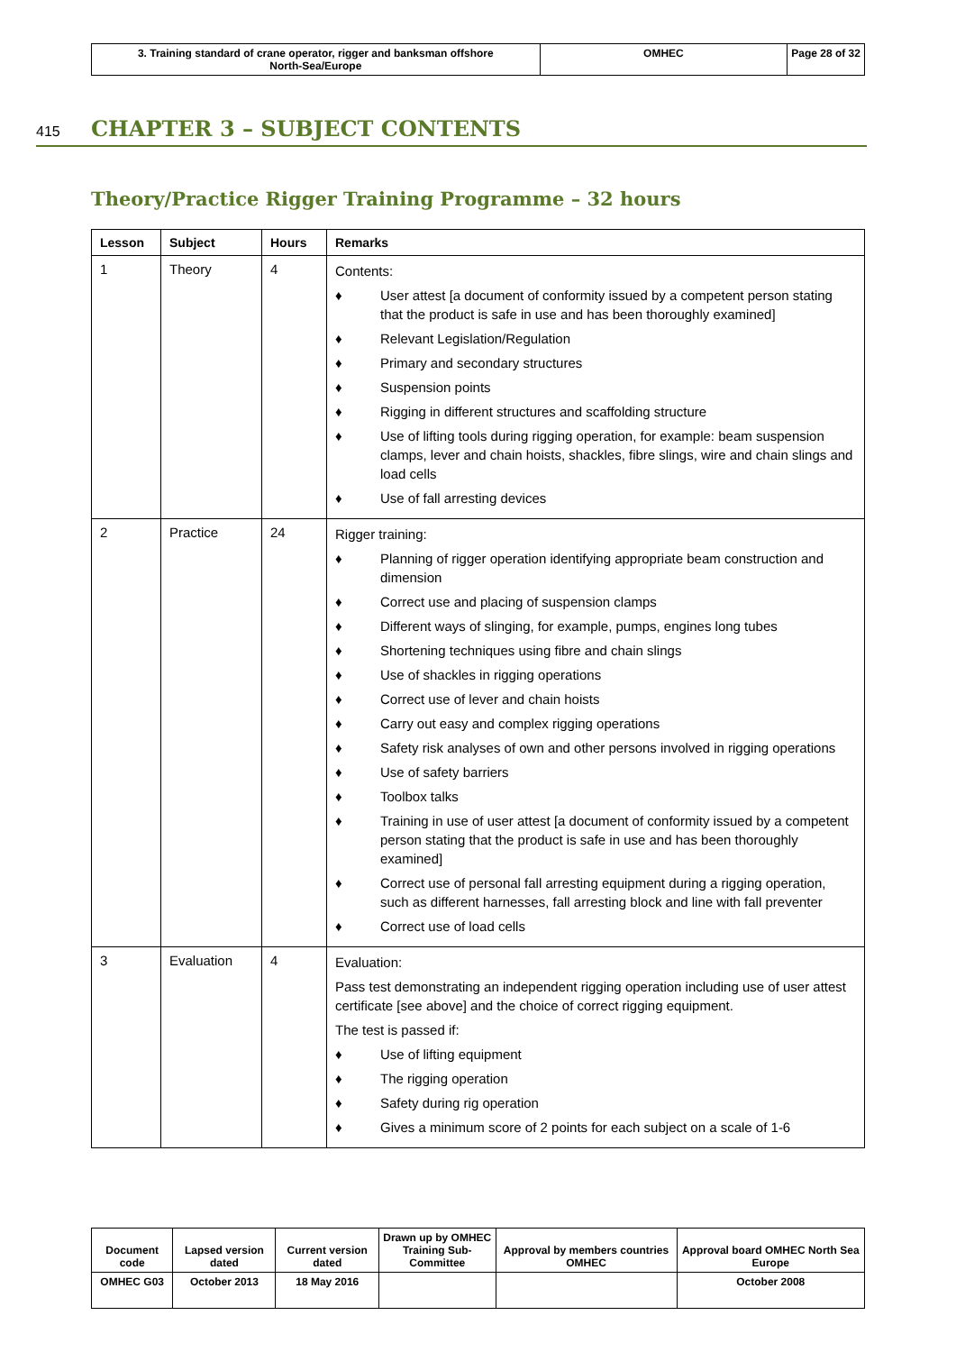| 3. Training standard of crane operator, rigger and banksman offshore North-Sea/Europe | OMHEC | Page 28 of 32 |
415 CHAPTER 3 – SUBJECT CONTENTS
Theory/Practice Rigger Training Programme – 32 hours
| Lesson | Subject | Hours | Remarks |
| --- | --- | --- | --- |
| 1 | Theory | 4 | Contents: ♦ User attest [a document of conformity issued by a competent person stating that the product is safe in use and has been thoroughly examined] ♦ Relevant Legislation/Regulation ♦ Primary and secondary structures ♦ Suspension points ♦ Rigging in different structures and scaffolding structure ♦ Use of lifting tools during rigging operation, for example: beam suspension clamps, lever and chain hoists, shackles, fibre slings, wire and chain slings and load cells ♦ Use of fall arresting devices |
| 2 | Practice | 24 | Rigger training: ♦ Planning of rigger operation identifying appropriate beam construction and dimension ♦ Correct use and placing of suspension clamps ♦ Different ways of slinging, for example, pumps, engines long tubes ♦ Shortening techniques using fibre and chain slings ♦ Use of shackles in rigging operations ♦ Correct use of lever and chain hoists ♦ Carry out easy and complex rigging operations ♦ Safety risk analyses of own and other persons involved in rigging operations ♦ Use of safety barriers ♦ Toolbox talks ♦ Training in use of user attest [a document of conformity issued by a competent person stating that the product is safe in use and has been thoroughly examined] ♦ Correct use of personal fall arresting equipment during a rigging operation, such as different harnesses, fall arresting block and line with fall preventer ♦ Correct use of load cells |
| 3 | Evaluation | 4 | Evaluation: Pass test demonstrating an independent rigging operation including use of user attest certificate [see above] and the choice of correct rigging equipment. The test is passed if: ♦ Use of lifting equipment ♦ The rigging operation ♦ Safety during rig operation ♦ Gives a minimum score of 2 points for each subject on a scale of 1-6 |
| Document code | Lapsed version dated | Current version dated | Drawn up by OMHEC Training Sub-Committee | Approval by members countries OMHEC | Approval board OMHEC North Sea Europe |
| OMHEC G03 | October 2013 | 18 May 2016 | | | October 2008 |